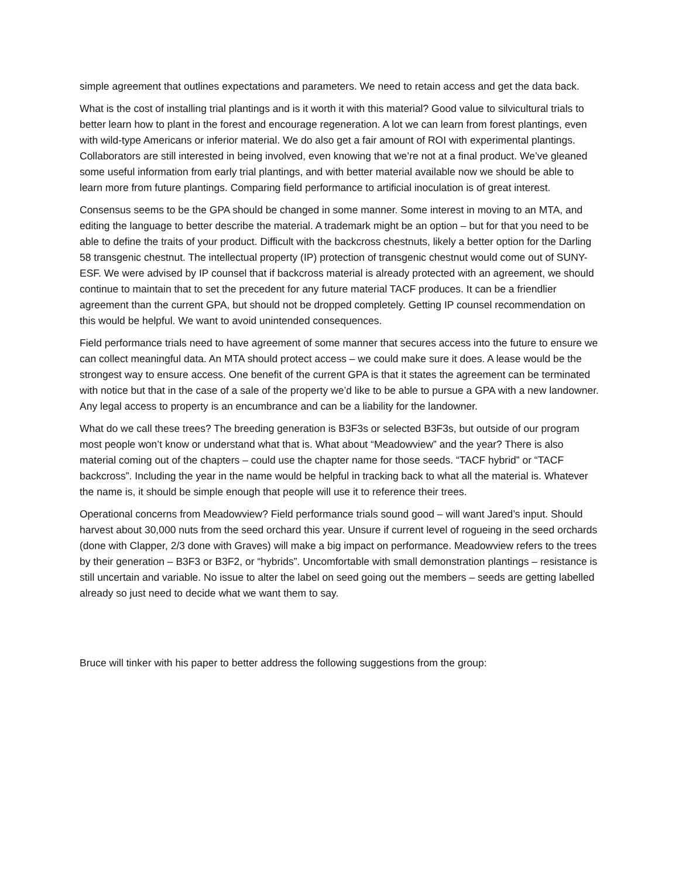simple agreement that outlines expectations and parameters. We need to retain access and get the data back.
What is the cost of installing trial plantings and is it worth it with this material? Good value to silvicultural trials to better learn how to plant in the forest and encourage regeneration. A lot we can learn from forest plantings, even with wild-type Americans or inferior material. We do also get a fair amount of ROI with experimental plantings. Collaborators are still interested in being involved, even knowing that we’re not at a final product. We’ve gleaned some useful information from early trial plantings, and with better material available now we should be able to learn more from future plantings. Comparing field performance to artificial inoculation is of great interest.
Consensus seems to be the GPA should be changed in some manner. Some interest in moving to an MTA, and editing the language to better describe the material. A trademark might be an option – but for that you need to be able to define the traits of your product. Difficult with the backcross chestnuts, likely a better option for the Darling 58 transgenic chestnut. The intellectual property (IP) protection of transgenic chestnut would come out of SUNY-ESF. We were advised by IP counsel that if backcross material is already protected with an agreement, we should continue to maintain that to set the precedent for any future material TACF produces. It can be a friendlier agreement than the current GPA, but should not be dropped completely. Getting IP counsel recommendation on this would be helpful. We want to avoid unintended consequences.
Field performance trials need to have agreement of some manner that secures access into the future to ensure we can collect meaningful data. An MTA should protect access – we could make sure it does. A lease would be the strongest way to ensure access. One benefit of the current GPA is that it states the agreement can be terminated with notice but that in the case of a sale of the property we’d like to be able to pursue a GPA with a new landowner. Any legal access to property is an encumbrance and can be a liability for the landowner.
What do we call these trees? The breeding generation is B3F3s or selected B3F3s, but outside of our program most people won’t know or understand what that is. What about “Meadowview” and the year? There is also material coming out of the chapters – could use the chapter name for those seeds. “TACF hybrid” or “TACF backcross”. Including the year in the name would be helpful in tracking back to what all the material is. Whatever the name is, it should be simple enough that people will use it to reference their trees.
Operational concerns from Meadowview? Field performance trials sound good – will want Jared’s input. Should harvest about 30,000 nuts from the seed orchard this year. Unsure if current level of rogueing in the seed orchards (done with Clapper, 2/3 done with Graves) will make a big impact on performance. Meadowview refers to the trees by their generation – B3F3 or B3F2, or “hybrids”. Uncomfortable with small demonstration plantings – resistance is still uncertain and variable. No issue to alter the label on seed going out the members – seeds are getting labelled already so just need to decide what we want them to say.
Bruce will tinker with his paper to better address the following suggestions from the group: